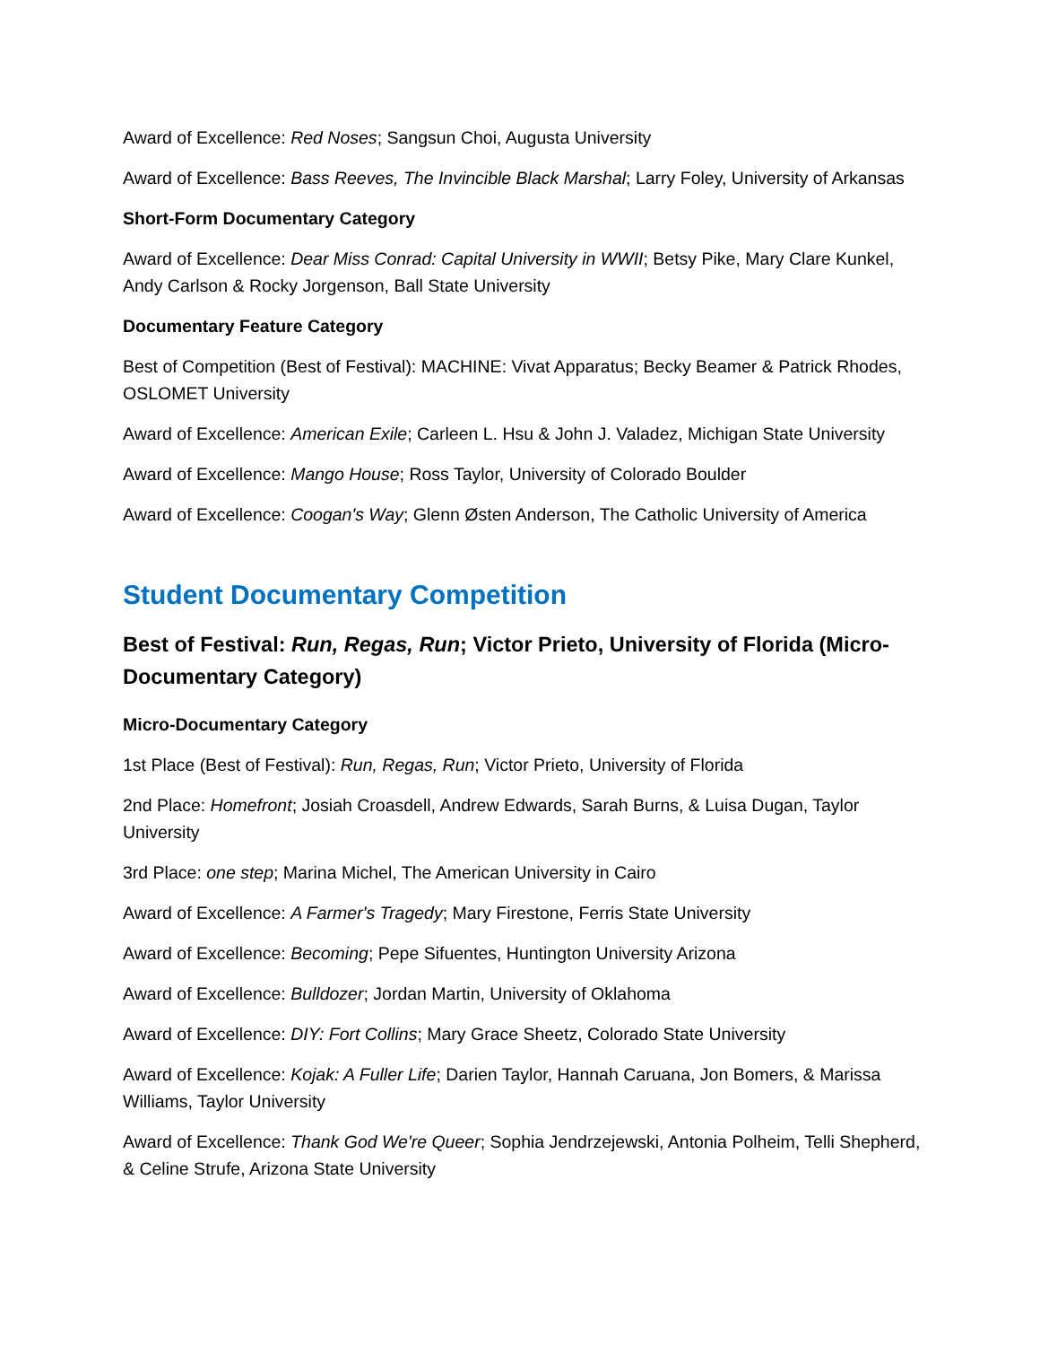Award of Excellence: Red Noses; Sangsun Choi, Augusta University
Award of Excellence: Bass Reeves, The Invincible Black Marshal; Larry Foley, University of Arkansas
Short-Form Documentary Category
Award of Excellence: Dear Miss Conrad: Capital University in WWII; Betsy Pike, Mary Clare Kunkel, Andy Carlson & Rocky Jorgenson, Ball State University
Documentary Feature Category
Best of Competition (Best of Festival): MACHINE: Vivat Apparatus; Becky Beamer & Patrick Rhodes, OSLOMET University
Award of Excellence: American Exile; Carleen L. Hsu & John J. Valadez, Michigan State University
Award of Excellence: Mango House; Ross Taylor, University of Colorado Boulder
Award of Excellence: Coogan's Way; Glenn Østen Anderson, The Catholic University of America
Student Documentary Competition
Best of Festival: Run, Regas, Run; Victor Prieto, University of Florida (Micro-Documentary Category)
Micro-Documentary Category
1st Place (Best of Festival): Run, Regas, Run; Victor Prieto, University of Florida
2nd Place: Homefront; Josiah Croasdell, Andrew Edwards, Sarah Burns, & Luisa Dugan, Taylor University
3rd Place: one step; Marina Michel, The American University in Cairo
Award of Excellence: A Farmer's Tragedy; Mary Firestone, Ferris State University
Award of Excellence: Becoming; Pepe Sifuentes, Huntington University Arizona
Award of Excellence: Bulldozer; Jordan Martin, University of Oklahoma
Award of Excellence: DIY: Fort Collins; Mary Grace Sheetz, Colorado State University
Award of Excellence: Kojak: A Fuller Life; Darien Taylor, Hannah Caruana, Jon Bomers, & Marissa Williams, Taylor University
Award of Excellence: Thank God We're Queer; Sophia Jendrzejewski, Antonia Polheim, Telli Shepherd, & Celine Strufe, Arizona State University